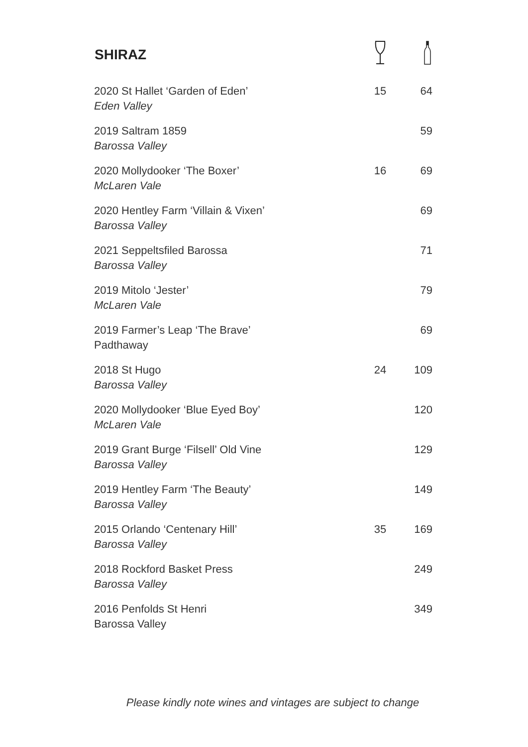| SHIRAZ | | |
| --- | --- | --- |
| 2020 St Hallet ‘Garden of Eden’ Eden Valley | 15 | 64 |
| 2019 Saltram 1859 Barossa Valley | | 59 |
| 2020 Mollydooker ‘The Boxer’ McLaren Vale | 16 | 69 |
| 2020 Hentley Farm ‘Villain & Vixen’ Barossa Valley | | 69 |
| 2021 Seppeltsfiled Barossa Barossa Valley | | 71 |
| 2019 Mitolo ‘Jester’ McLaren Vale | | 79 |
| 2019 Farmer’s Leap ‘The Brave’ Padthaway | | 69 |
| 2018 St Hugo Barossa Valley | 24 | 109 |
| 2020 Mollydooker ‘Blue Eyed Boy’ McLaren Vale | | 120 |
| 2019 Grant Burge ‘Filsell’ Old Vine Barossa Valley | | 129 |
| 2019 Hentley Farm ‘The Beauty’ Barossa Valley | | 149 |
| 2015 Orlando ‘Centenary Hill’ Barossa Valley | 35 | 169 |
| 2018 Rockford Basket Press Barossa Valley | | 249 |
| 2016 Penfolds St Henri Barossa Valley | | 349 |
Please kindly note wines and vintages are subject to change